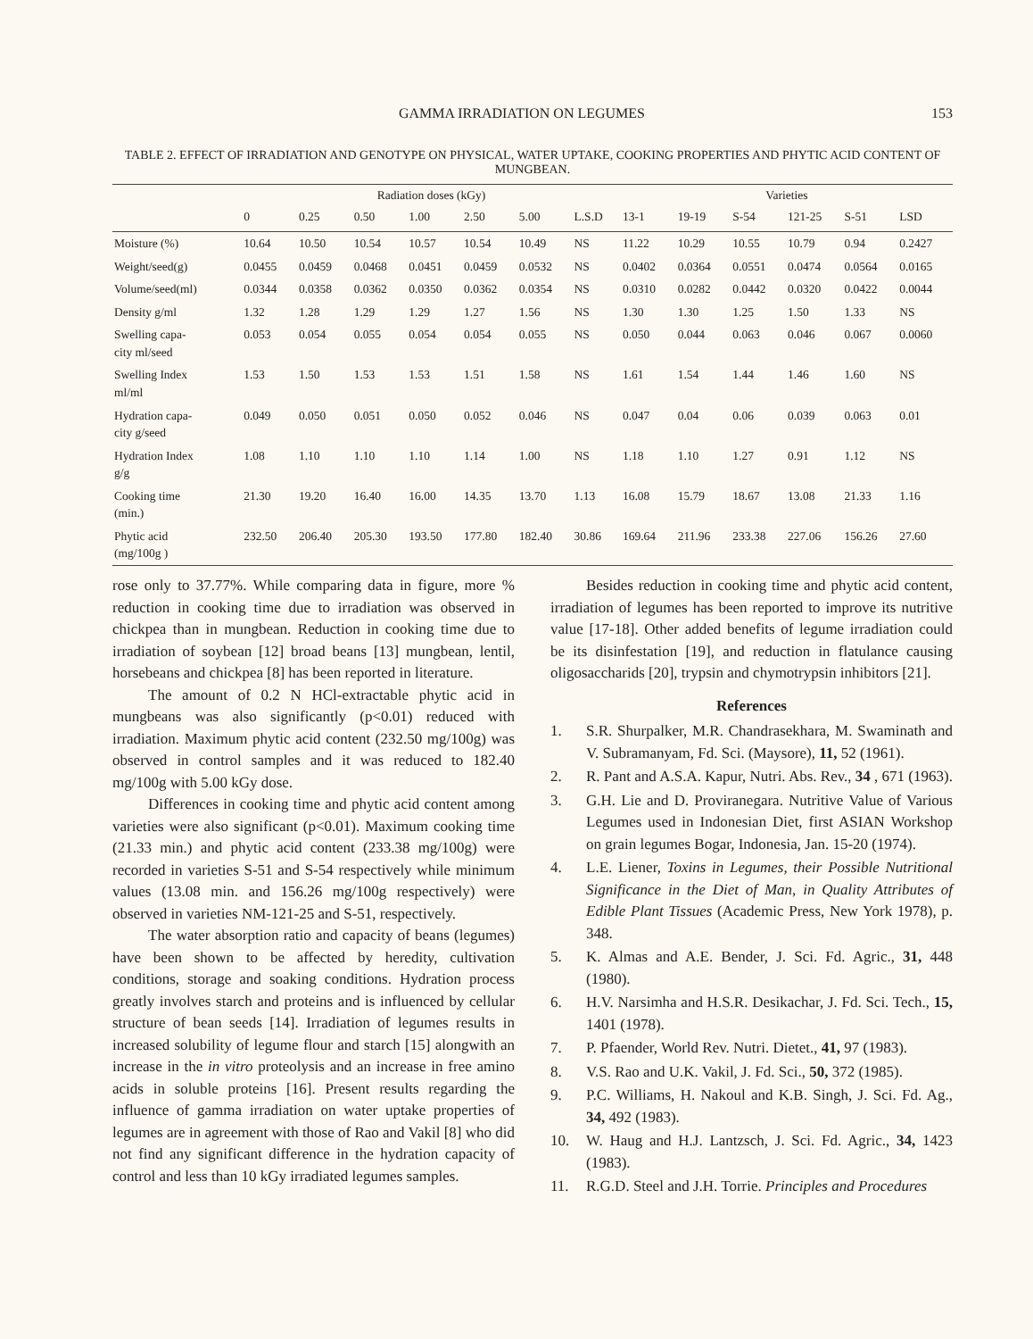GAMMA IRRADIATION ON LEGUMES 153
TABLE 2. EFFECT OF IRRADIATION AND GENOTYPE ON PHYSICAL, WATER UPTAKE, COOKING PROPERTIES AND PHYTIC ACID CONTENT OF MUNGBEAN.
| | Radiation doses (kGy) | | | | | | | Varieties | | | | | |
| --- | --- | --- | --- | --- | --- | --- | --- | --- | --- | --- | --- | --- | --- |
| | 0 | 0.25 | 0.50 | 1.00 | 2.50 | 5.00 | L.S.D | 13-1 | 19-19 | S-54 | 121-25 | S-51 | LSD |
| Moisture (%) | 10.64 | 10.50 | 10.54 | 10.57 | 10.54 | 10.49 | NS | 11.22 | 10.29 | 10.55 | 10.79 | 0.94 | 0.2427 |
| Weight/seed(g) | 0.0455 | 0.0459 | 0.0468 | 0.0451 | 0.0459 | 0.0532 | NS | 0.0402 | 0.0364 | 0.0551 | 0.0474 | 0.0564 | 0.0165 |
| Volume/seed(ml) | 0.0344 | 0.0358 | 0.0362 | 0.0350 | 0.0362 | 0.0354 | NS | 0.0310 | 0.0282 | 0.0442 | 0.0320 | 0.0422 | 0.0044 |
| Density g/ml | 1.32 | 1.28 | 1.29 | 1.29 | 1.27 | 1.56 | NS | 1.30 | 1.30 | 1.25 | 1.50 | 1.33 | NS |
| Swelling capa- city ml/seed | 0.053 | 0.054 | 0.055 | 0.054 | 0.054 | 0.055 | NS | 0.050 | 0.044 | 0.063 | 0.046 | 0.067 | 0.0060 |
| Swelling Index ml/ml | 1.53 | 1.50 | 1.53 | 1.53 | 1.51 | 1.58 | NS | 1.61 | 1.54 | 1.44 | 1.46 | 1.60 | NS |
| Hydration capa- city g/seed | 0.049 | 0.050 | 0.051 | 0.050 | 0.052 | 0.046 | NS | 0.047 | 0.04 | 0.06 | 0.039 | 0.063 | 0.01 |
| Hydration Index g/g | 1.08 | 1.10 | 1.10 | 1.10 | 1.14 | 1.00 | NS | 1.18 | 1.10 | 1.27 | 0.91 | 1.12 | NS |
| Cooking time (min.) | 21.30 | 19.20 | 16.40 | 16.00 | 14.35 | 13.70 | 1.13 | 16.08 | 15.79 | 18.67 | 13.08 | 21.33 | 1.16 |
| Phytic acid (mg/100g ) | 232.50 | 206.40 | 205.30 | 193.50 | 177.80 | 182.40 | 30.86 | 169.64 | 211.96 | 233.38 | 227.06 | 156.26 | 27.60 |
rose only to 37.77%. While comparing data in figure, more % reduction in cooking time due to irradiation was observed in chickpea than in mungbean. Reduction in cooking time due to irradiation of soybean [12] broad beans [13] mungbean, lentil, horsebeans and chickpea [8] has been reported in literature.
The amount of 0.2 N HCl-extractable phytic acid in mungbeans was also significantly (p<0.01) reduced with irradiation. Maximum phytic acid content (232.50 mg/100g) was observed in control samples and it was reduced to 182.40 mg/100g with 5.00 kGy dose.
Differences in cooking time and phytic acid content among varieties were also significant (p<0.01). Maximum cooking time (21.33 min.) and phytic acid content (233.38 mg/100g) were recorded in varieties S-51 and S-54 respectively while minimum values (13.08 min. and 156.26 mg/100g respectively) were observed in varieties NM-121-25 and S-51, respectively.
The water absorption ratio and capacity of beans (legumes) have been shown to be affected by heredity, cultivation conditions, storage and soaking conditions. Hydration process greatly involves starch and proteins and is influenced by cellular structure of bean seeds [14]. Irradiation of legumes results in increased solubility of legume flour and starch [15] alongwith an increase in the in vitro proteolysis and an increase in free amino acids in soluble proteins [16]. Present results regarding the influence of gamma irradiation on water uptake properties of legumes are in agreement with those of Rao and Vakil [8] who did not find any significant difference in the hydration capacity of control and less than 10 kGy irradiated legumes samples.
Besides reduction in cooking time and phytic acid content, irradiation of legumes has been reported to improve its nutritive value [17-18]. Other added benefits of legume irradiation could be its disinfestation [19], and reduction in flatulance causing oligosaccharids [20], trypsin and chymotrypsin inhibitors [21].
References
1. S.R. Shurpalker, M.R. Chandrasekhara, M. Swaminath and V. Subramanyam, Fd. Sci. (Maysore), 11, 52 (1961).
2. R. Pant and A.S.A. Kapur, Nutri. Abs. Rev., 34 , 671 (1963).
3. G.H. Lie and D. Proviranegara. Nutritive Value of Various Legumes used in Indonesian Diet, first ASIAN Workshop on grain legumes Bogar, Indonesia, Jan. 15-20 (1974).
4. L.E. Liener, Toxins in Legumes, their Possible Nutritional Significance in the Diet of Man, in Quality Attributes of Edible Plant Tissues (Academic Press, New York 1978), p. 348.
5. K. Almas and A.E. Bender, J. Sci. Fd. Agric., 31, 448 (1980).
6. H.V. Narsimha and H.S.R. Desikachar, J. Fd. Sci. Tech., 15, 1401 (1978).
7. P. Pfaender, World Rev. Nutri. Dietet., 41, 97 (1983).
8. V.S. Rao and U.K. Vakil, J. Fd. Sci., 50, 372 (1985).
9. P.C. Williams, H. Nakoul and K.B. Singh, J. Sci. Fd. Ag., 34, 492 (1983).
10. W. Haug and H.J. Lantzsch, J. Sci. Fd. Agric., 34, 1423 (1983).
11. R.G.D. Steel and J.H. Torrie. Principles and Procedures